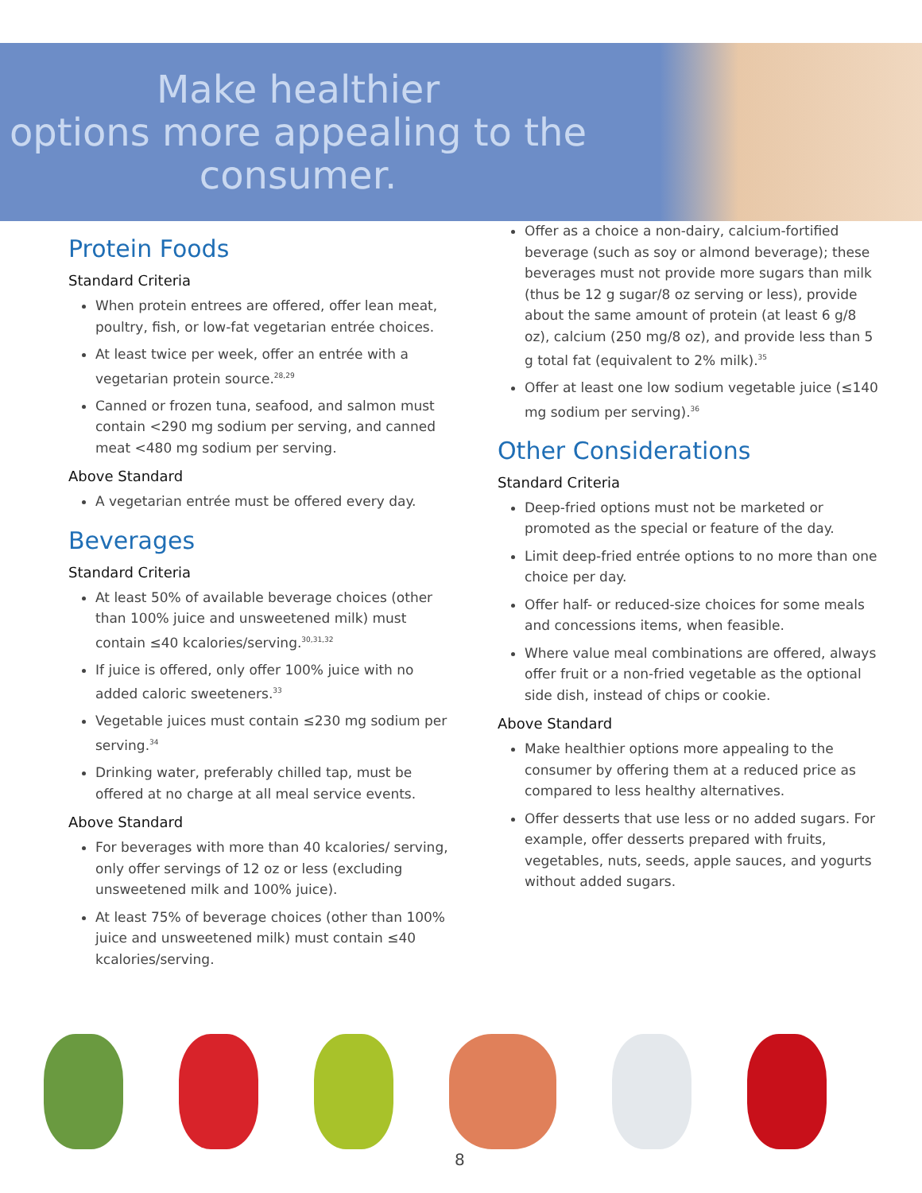Make healthier
options more appealing to the
consumer.
Protein Foods
Standard Criteria
When protein entrees are offered, offer lean meat, poultry, fish, or low-fat vegetarian entrée choices.
At least twice per week, offer an entrée with a vegetarian protein source.<sup>28,29</sup>
Canned or frozen tuna, seafood, and salmon must contain <290 mg sodium per serving, and canned meat <480 mg sodium per serving.
Above Standard
A vegetarian entrée must be offered every day.
Beverages
Standard Criteria
At least 50% of available beverage choices (other than 100% juice and unsweetened milk) must contain ≤40 kcalories/serving.<sup>30,31,32</sup>
If juice is offered, only offer 100% juice with no added caloric sweeteners.<sup>33</sup>
Vegetable juices must contain ≤230 mg sodium per serving.<sup>34</sup>
Drinking water, preferably chilled tap, must be offered at no charge at all meal service events.
Above Standard
For beverages with more than 40 kcalories/ serving, only offer servings of 12 oz or less (excluding unsweetened milk and 100% juice).
At least 75% of beverage choices (other than 100% juice and unsweetened milk) must contain ≤40 kcalories/serving.
Offer as a choice a non-dairy, calcium-fortified beverage (such as soy or almond beverage); these beverages must not provide more sugars than milk (thus be 12 g sugar/8 oz serving or less), provide about the same amount of protein (at least 6 g/8 oz), calcium (250 mg/8 oz), and provide less than 5 g total fat (equivalent to 2% milk).<sup>35</sup>
Offer at least one low sodium vegetable juice (≤140 mg sodium per serving).<sup>36</sup>
Other Considerations
Standard Criteria
Deep-fried options must not be marketed or promoted as the special or feature of the day.
Limit deep-fried entrée options to no more than one choice per day.
Offer half- or reduced-size choices for some meals and concessions items, when feasible.
Where value meal combinations are offered, always offer fruit or a non-fried vegetable as the optional side dish, instead of chips or cookie.
Above Standard
Make healthier options more appealing to the consumer by offering them at a reduced price as compared to less healthy alternatives.
Offer desserts that use less or no added sugars. For example, offer desserts prepared with fruits, vegetables, nuts, seeds, apple sauces, and yogurts without added sugars.
8